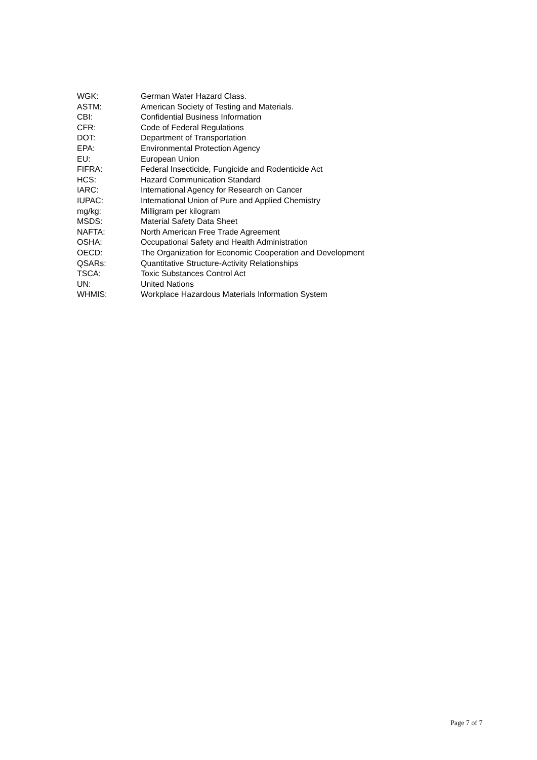WGK: German Water Hazard Class.
ASTM: American Society of Testing and Materials.
CBI: Confidential Business Information
CFR: Code of Federal Regulations
DOT: Department of Transportation
EPA: Environmental Protection Agency
EU: European Union
FIFRA: Federal Insecticide, Fungicide and Rodenticide Act
HCS: Hazard Communication Standard
IARC: International Agency for Research on Cancer
IUPAC: International Union of Pure and Applied Chemistry
mg/kg: Milligram per kilogram
MSDS: Material Safety Data Sheet
NAFTA: North American Free Trade Agreement
OSHA: Occupational Safety and Health Administration
OECD: The Organization for Economic Cooperation and Development
QSARs: Quantitative Structure-Activity Relationships
TSCA: Toxic Substances Control Act
UN: United Nations
WHMIS: Workplace Hazardous Materials Information System
Page 7 of 7